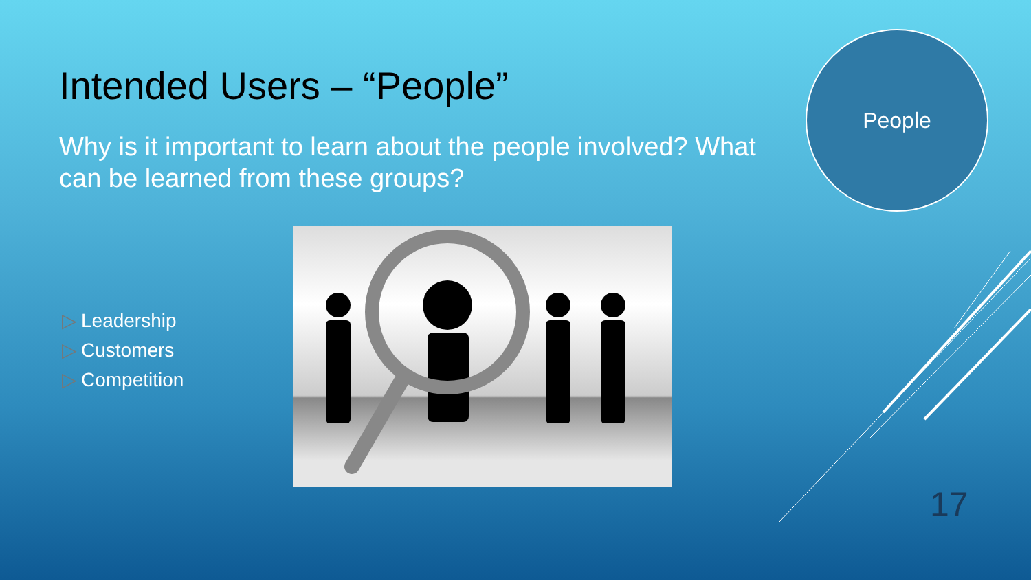Intended Users – “People”
Why is it important to learn about the people involved? What can be learned from these groups?
People
▷ Leadership
▷ Customers
▷ Competition
17